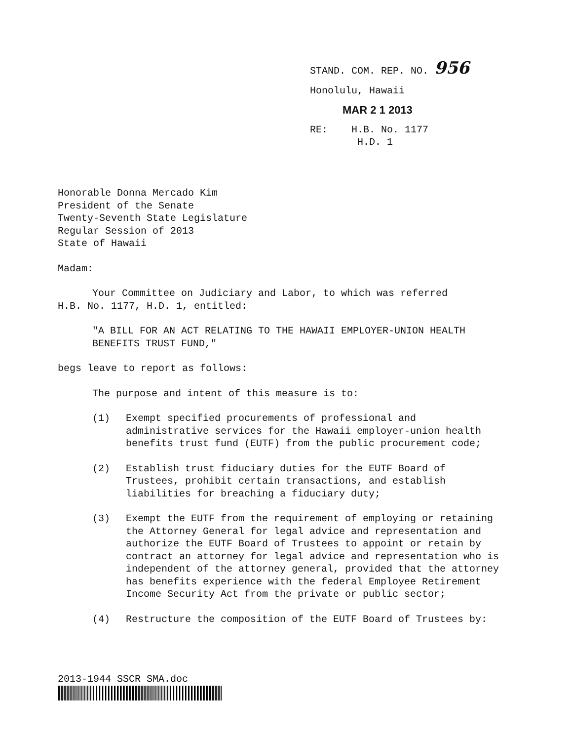STAND. COM. REP. NO. 956
Honolulu, Hawaii
MAR 2 1 2013
RE: H.B. No. 1177
H.D. 1
Honorable Donna Mercado Kim
President of the Senate
Twenty-Seventh State Legislature
Regular Session of 2013
State of Hawaii
Madam:
Your Committee on Judiciary and Labor, to which was referred
H.B. No. 1177, H.D. 1, entitled:
"A BILL FOR AN ACT RELATING TO THE HAWAII EMPLOYER-UNION HEALTH BENEFITS TRUST FUND,"
begs leave to report as follows:
The purpose and intent of this measure is to:
(1) Exempt specified procurements of professional and administrative services for the Hawaii employer-union health benefits trust fund (EUTF) from the public procurement code;
(2) Establish trust fiduciary duties for the EUTF Board of Trustees, prohibit certain transactions, and establish liabilities for breaching a fiduciary duty;
(3) Exempt the EUTF from the requirement of employing or retaining the Attorney General for legal advice and representation and authorize the EUTF Board of Trustees to appoint or retain by contract an attorney for legal advice and representation who is independent of the attorney general, provided that the attorney has benefits experience with the federal Employee Retirement Income Security Act from the private or public sector;
(4) Restructure the composition of the EUTF Board of Trustees by:
2013-1944 SSCR SMA.doc